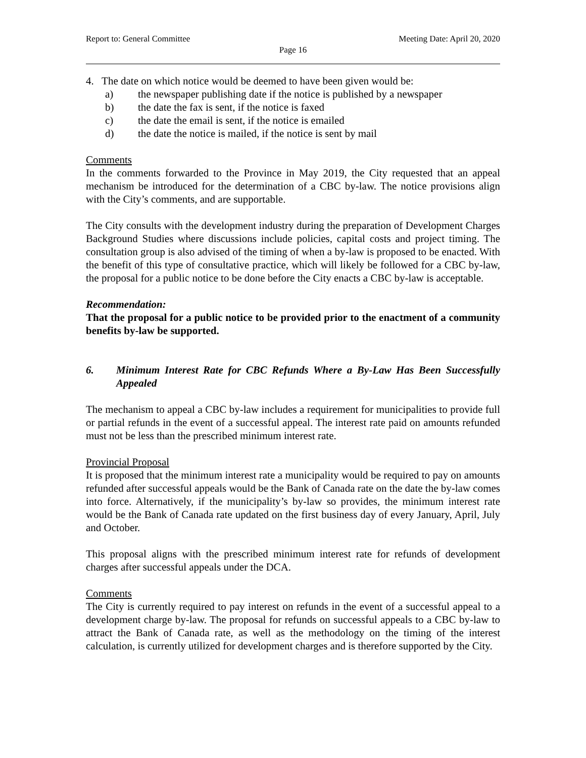Report to: General Committee Meeting Date: April 20, 2020
Page 16
4. The date on which notice would be deemed to have been given would be:
a) the newspaper publishing date if the notice is published by a newspaper
b) the date the fax is sent, if the notice is faxed
c) the date the email is sent, if the notice is emailed
d) the date the notice is mailed, if the notice is sent by mail
Comments
In the comments forwarded to the Province in May 2019, the City requested that an appeal mechanism be introduced for the determination of a CBC by-law. The notice provisions align with the City’s comments, and are supportable.
The City consults with the development industry during the preparation of Development Charges Background Studies where discussions include policies, capital costs and project timing. The consultation group is also advised of the timing of when a by-law is proposed to be enacted. With the benefit of this type of consultative practice, which will likely be followed for a CBC by-law, the proposal for a public notice to be done before the City enacts a CBC by-law is acceptable.
Recommendation:
That the proposal for a public notice to be provided prior to the enactment of a community benefits by-law be supported.
6. Minimum Interest Rate for CBC Refunds Where a By-Law Has Been Successfully Appealed
The mechanism to appeal a CBC by-law includes a requirement for municipalities to provide full or partial refunds in the event of a successful appeal. The interest rate paid on amounts refunded must not be less than the prescribed minimum interest rate.
Provincial Proposal
It is proposed that the minimum interest rate a municipality would be required to pay on amounts refunded after successful appeals would be the Bank of Canada rate on the date the by-law comes into force. Alternatively, if the municipality’s by-law so provides, the minimum interest rate would be the Bank of Canada rate updated on the first business day of every January, April, July and October.
This proposal aligns with the prescribed minimum interest rate for refunds of development charges after successful appeals under the DCA.
Comments
The City is currently required to pay interest on refunds in the event of a successful appeal to a development charge by-law. The proposal for refunds on successful appeals to a CBC by-law to attract the Bank of Canada rate, as well as the methodology on the timing of the interest calculation, is currently utilized for development charges and is therefore supported by the City.